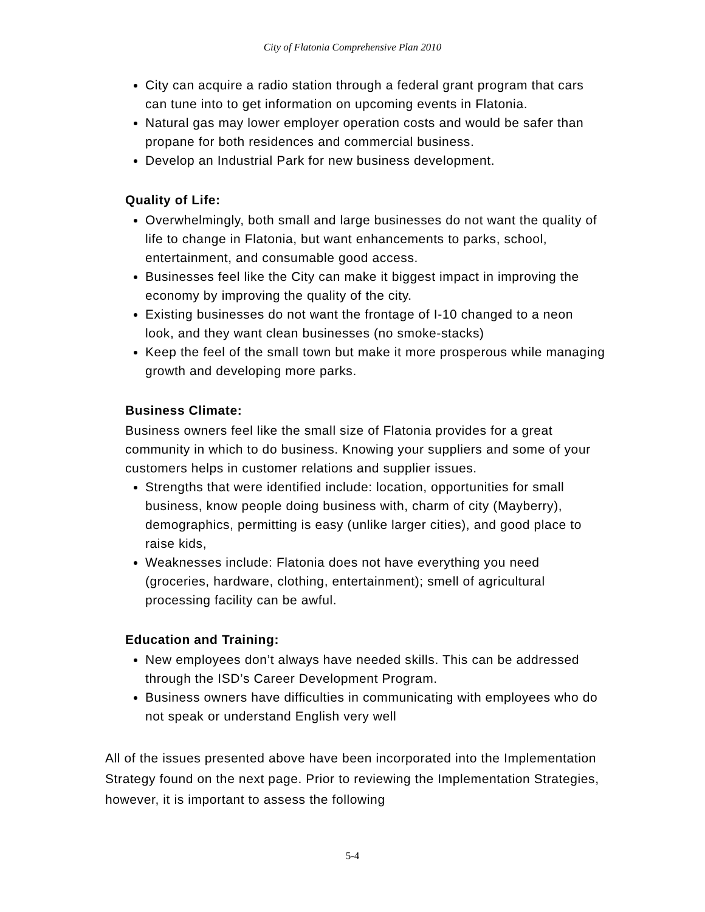City of Flatonia Comprehensive Plan 2010
City can acquire a radio station through a federal grant program that cars can tune into to get information on upcoming events in Flatonia.
Natural gas may lower employer operation costs and would be safer than propane for both residences and commercial business.
Develop an Industrial Park for new business development.
Quality of Life:
Overwhelmingly, both small and large businesses do not want the quality of life to change in Flatonia, but want enhancements to parks, school, entertainment, and consumable good access.
Businesses feel like the City can make it biggest impact in improving the economy by improving the quality of the city.
Existing businesses do not want the frontage of I-10 changed to a neon look, and they want clean businesses (no smoke-stacks)
Keep the feel of the small town but make it more prosperous while managing growth and developing more parks.
Business Climate:
Business owners feel like the small size of Flatonia provides for a great community in which to do business. Knowing your suppliers and some of your customers helps in customer relations and supplier issues.
Strengths that were identified include: location, opportunities for small business, know people doing business with, charm of city (Mayberry), demographics, permitting is easy (unlike larger cities), and good place to raise kids,
Weaknesses include: Flatonia does not have everything you need (groceries, hardware, clothing, entertainment); smell of agricultural processing facility can be awful.
Education and Training:
New employees don’t always have needed skills. This can be addressed through the ISD’s Career Development Program.
Business owners have difficulties in communicating with employees who do not speak or understand English very well
All of the issues presented above have been incorporated into the Implementation Strategy found on the next page. Prior to reviewing the Implementation Strategies, however, it is important to assess the following
5-4